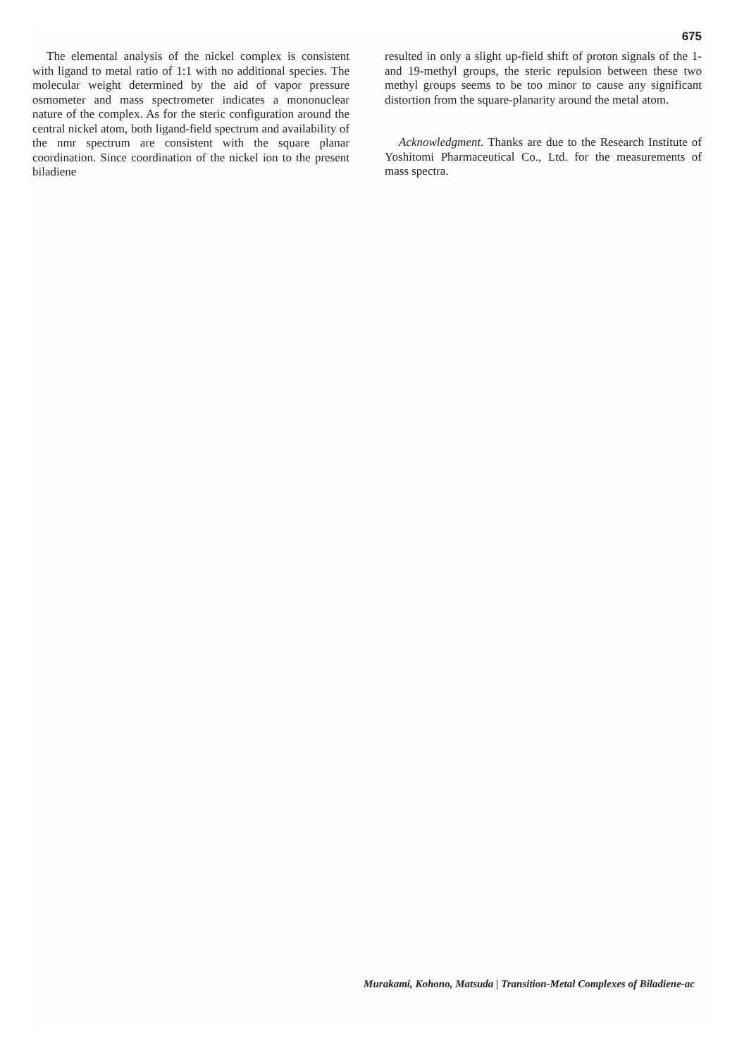675
The elemental analysis of the nickel complex is consistent with ligand to metal ratio of 1:1 with no additional species. The molecular weight determined by the aid of vapor pressure osmometer and mass spectrometer indicates a mononuclear nature of the complex. As for the steric configuration around the central nickel atom, both ligand-field spectrum and availability of the nmr spectrum are consistent with the square planar coordination. Since coordination of the nickel ion to the present biladiene
resulted in only a slight up-field shift of proton signals of the 1- and 19-methyl groups, the steric repulsion between these two methyl groups seems to be too minor to cause any significant distortion from the square-planarity around the metal atom.
Acknowledgment. Thanks are due to the Research Institute of Yoshitomi Pharmaceutical Co., Ltd. for the measurements of mass spectra.
Murakami, Kohono, Matsuda | Transition-Metal Complexes of Biladiene-ac